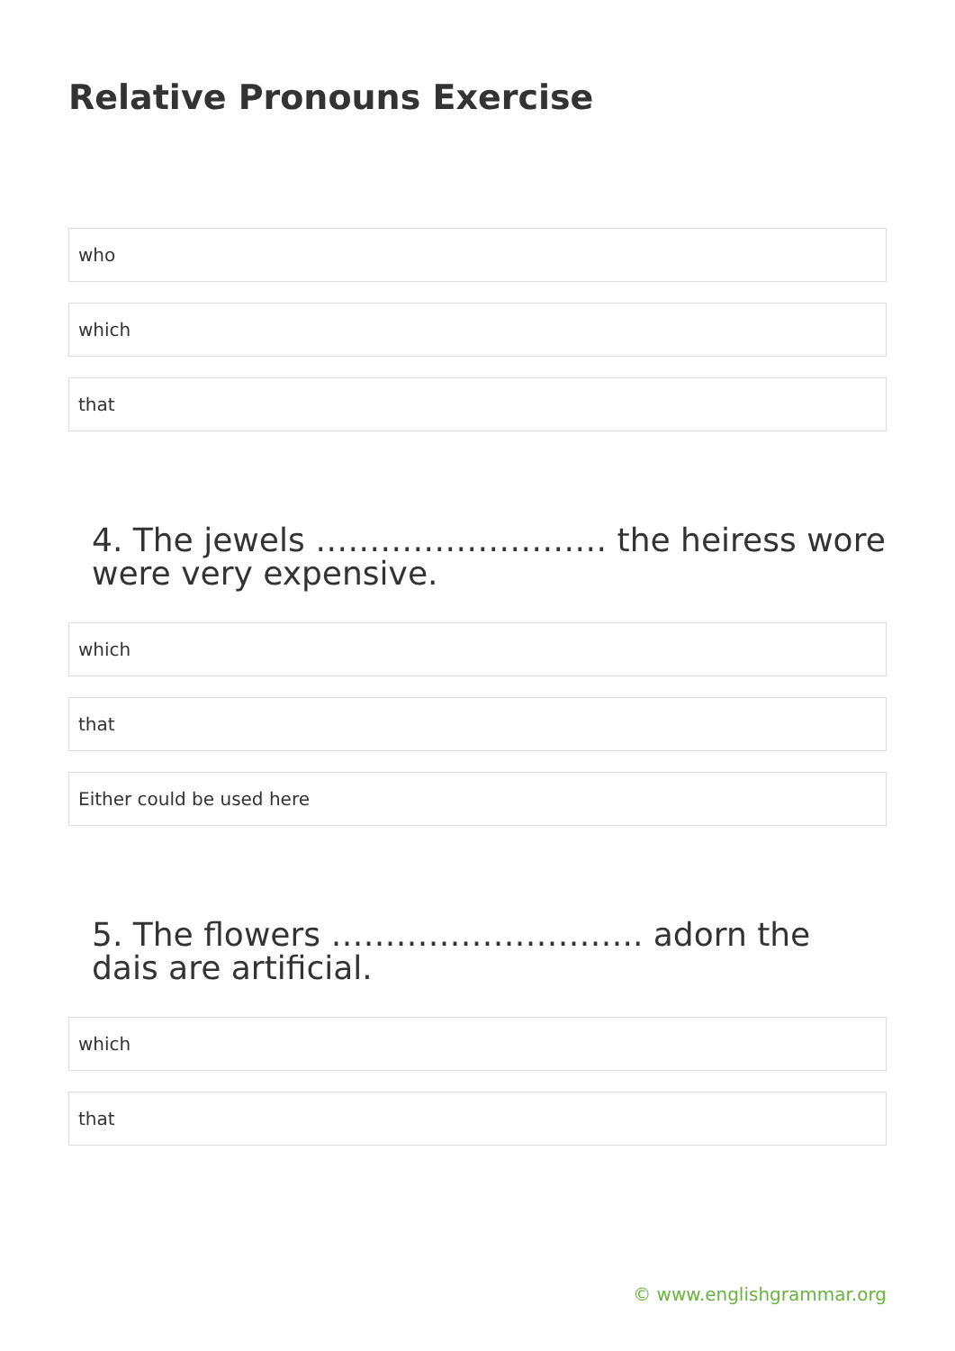Relative Pronouns Exercise
who
which
that
4. The jewels ……………………… the heiress wore were very expensive.
which
that
Either could be used here
5. The flowers ……………………….. adorn the dais are artificial.
which
that
© www.englishgrammar.org